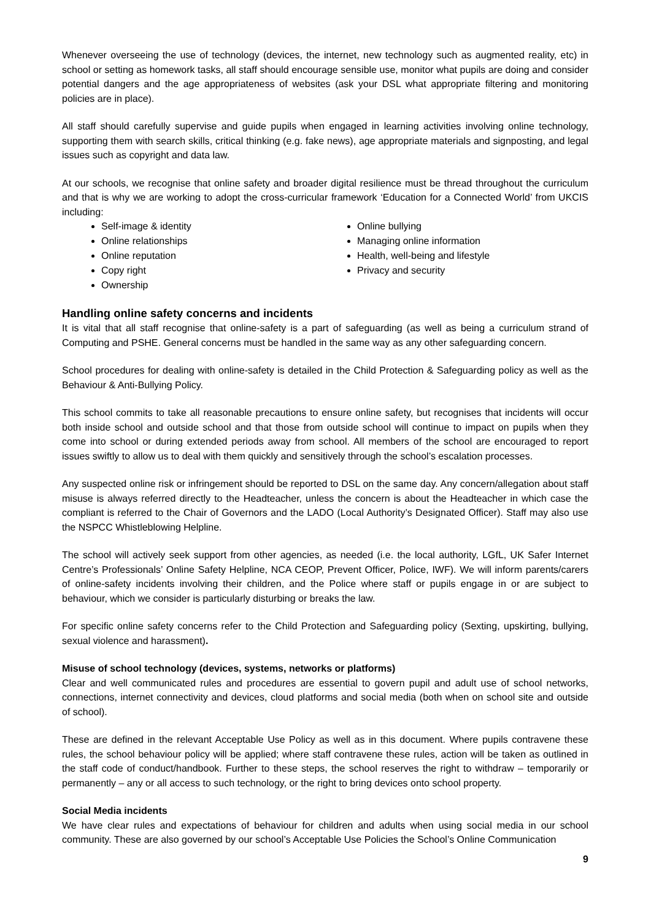Whenever overseeing the use of technology (devices, the internet, new technology such as augmented reality, etc) in school or setting as homework tasks, all staff should encourage sensible use, monitor what pupils are doing and consider potential dangers and the age appropriateness of websites (ask your DSL what appropriate filtering and monitoring policies are in place).
All staff should carefully supervise and guide pupils when engaged in learning activities involving online technology, supporting them with search skills, critical thinking (e.g. fake news), age appropriate materials and signposting, and legal issues such as copyright and data law.
At our schools, we recognise that online safety and broader digital resilience must be thread throughout the curriculum and that is why we are working to adopt the cross-curricular framework ‘Education for a Connected World’ from UKCIS including:
Self-image & identity
Online relationships
Online reputation
Copy right
Ownership
Online bullying
Managing online information
Health, well-being and lifestyle
Privacy and security
Handling online safety concerns and incidents
It is vital that all staff recognise that online-safety is a part of safeguarding (as well as being a curriculum strand of Computing and PSHE. General concerns must be handled in the same way as any other safeguarding concern.
School procedures for dealing with online-safety is detailed in the Child Protection & Safeguarding policy as well as the Behaviour & Anti-Bullying Policy.
This school commits to take all reasonable precautions to ensure online safety, but recognises that incidents will occur both inside school and outside school and that those from outside school will continue to impact on pupils when they come into school or during extended periods away from school. All members of the school are encouraged to report issues swiftly to allow us to deal with them quickly and sensitively through the school’s escalation processes.
Any suspected online risk or infringement should be reported to DSL on the same day. Any concern/allegation about staff misuse is always referred directly to the Headteacher, unless the concern is about the Headteacher in which case the compliant is referred to the Chair of Governors and the LADO (Local Authority’s Designated Officer). Staff may also use the NSPCC Whistleblowing Helpline.
The school will actively seek support from other agencies, as needed (i.e. the local authority, LGfL, UK Safer Internet Centre’s Professionals’ Online Safety Helpline, NCA CEOP, Prevent Officer, Police, IWF). We will inform parents/carers of online-safety incidents involving their children, and the Police where staff or pupils engage in or are subject to behaviour, which we consider is particularly disturbing or breaks the law.
For specific online safety concerns refer to the Child Protection and Safeguarding policy (Sexting, upskirting, bullying, sexual violence and harassment).
Misuse of school technology (devices, systems, networks or platforms)
Clear and well communicated rules and procedures are essential to govern pupil and adult use of school networks, connections, internet connectivity and devices, cloud platforms and social media (both when on school site and outside of school).
These are defined in the relevant Acceptable Use Policy as well as in this document. Where pupils contravene these rules, the school behaviour policy will be applied; where staff contravene these rules, action will be taken as outlined in the staff code of conduct/handbook. Further to these steps, the school reserves the right to withdraw – temporarily or permanently – any or all access to such technology, or the right to bring devices onto school property.
Social Media incidents
We have clear rules and expectations of behaviour for children and adults when using social media in our school community. These are also governed by our school’s Acceptable Use Policies the School’s Online Communication
9